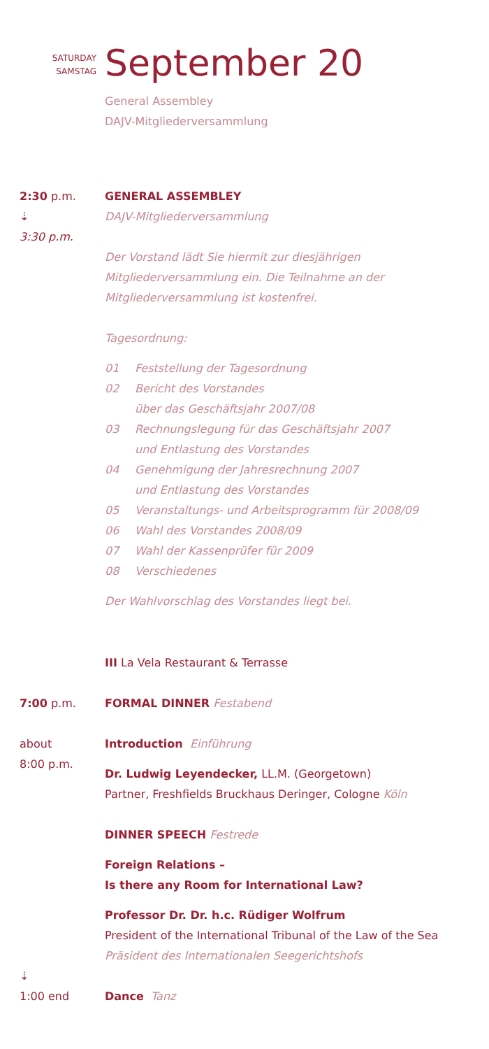SATURDAY
SAMSTAG
September 20
General Assembley
DAJV-Mitgliederversammlung
2:30 p.m.
⇣
3:30 p.m.
GENERAL ASSEMBLEY
DAJV-Mitgliederversammlung
Der Vorstand lädt Sie hiermit zur diesjährigen Mitgliederversammlung ein. Die Teilnahme an der Mitgliederversammlung ist kostenfrei.
Tagesordnung:
| 01 | Feststellung der Tagesordnung |
| 02 | Bericht des Vorstandes über das Geschäftsjahr 2007/08 |
| 03 | Rechnungslegung für das Geschäftsjahr 2007 und Entlastung des Vorstandes |
| 04 | Genehmigung der Jahresrechnung 2007 und Entlastung des Vorstandes |
| 05 | Veranstaltungs- und Arbeitsprogramm für 2008/09 |
| 06 | Wahl des Vorstandes 2008/09 |
| 07 | Wahl der Kassenprüfer für 2009 |
| 08 | Verschiedenes |
Der Wahlvorschlag des Vorstandes liegt bei.
III La Vela Restaurant & Terrasse
7:00 p.m. FORMAL DINNER Festabend
about
8:00 p.m.
Introduction Einführung
Dr. Ludwig Leyendecker, LL.M. (Georgetown)
Partner, Freshfields Bruckhaus Deringer, Cologne Köln
DINNER SPEECH Festrede
Foreign Relations –
Is there any Room for International Law?
Professor Dr. Dr. h.c. Rüdiger Wolfrum
President of the International Tribunal of the Law of the Sea
Präsident des Internationalen Seegerichtshofs
⇣
1:00 end
Dance Tanz